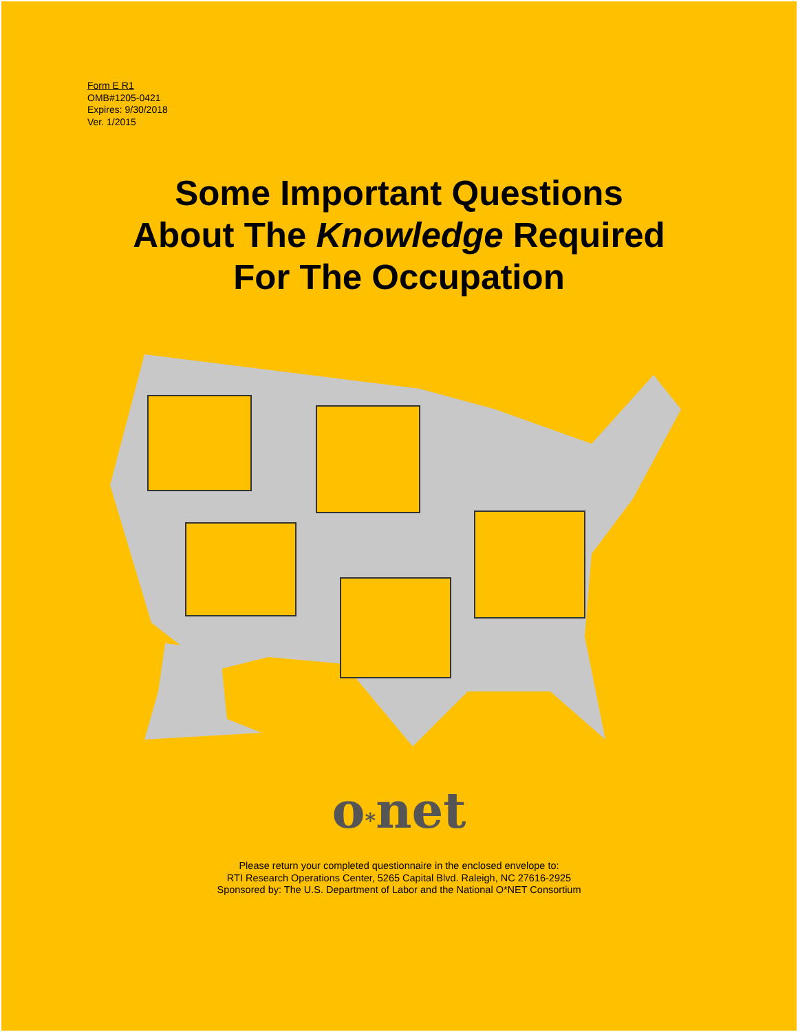Form E R1
OMB#1205-0421
Expires: 9/30/2018
Ver. 1/2015
Some Important Questions
About The Knowledge Required
For The Occupation
o*net
Please return your completed questionnaire in the enclosed envelope to:
RTI Research Operations Center, 5265 Capital Blvd. Raleigh, NC 27616-2925
Sponsored by: The U.S. Department of Labor and the National O*NET Consortium